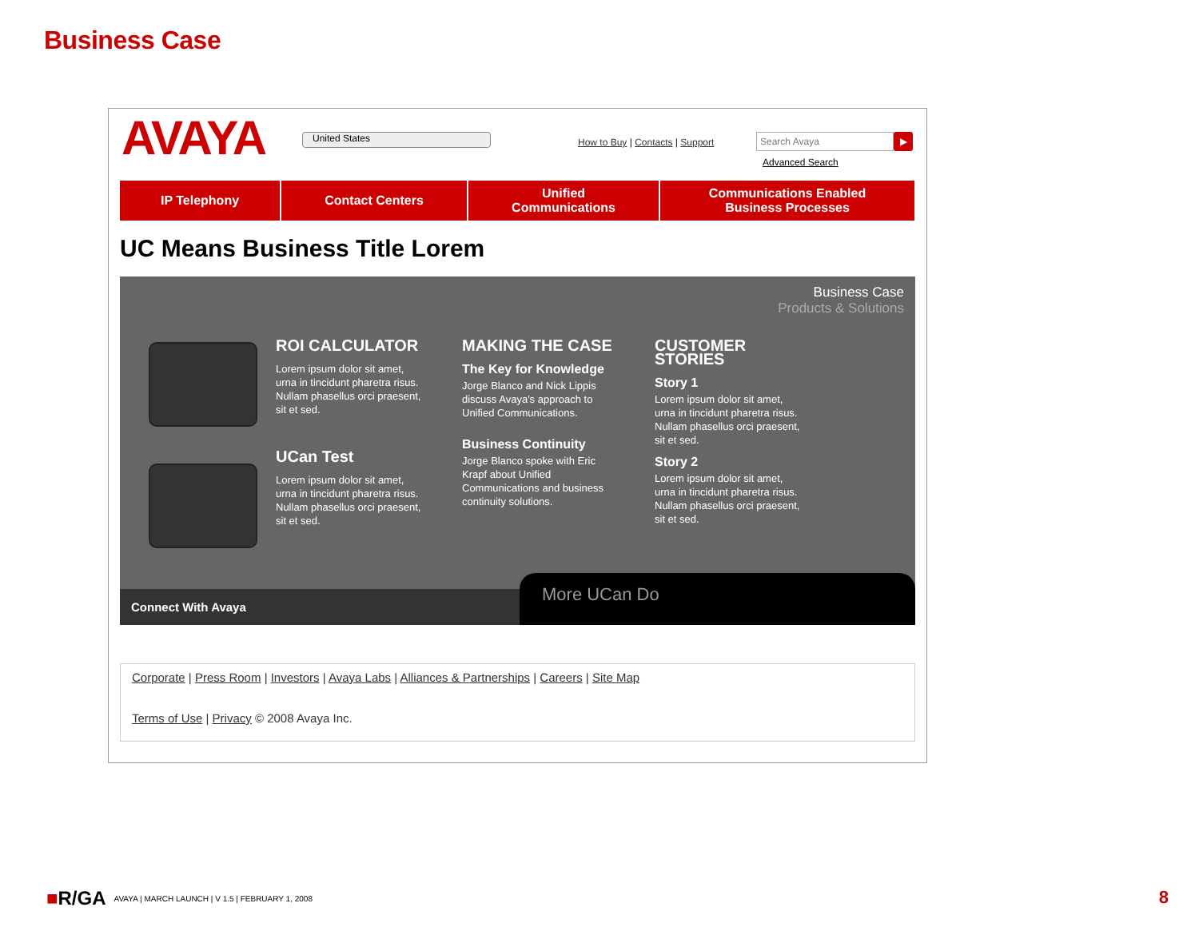Business Case
AVAYA United States
How to Buy | Contacts | Support
Search Avaya ▶
Advanced Search
IP Telephony Contact Centers Unified
Communications
Communications Enabled
Business Processes
UC Means Business Title Lorem
Business Case
Products & Solutions
ROI CALCULATOR
Lorem ipsum dolor sit amet, urna in tincidunt pharetra risus. Nullam phasellus orci praesent, sit et sed.
UCan Test
Lorem ipsum dolor sit amet, urna in tincidunt pharetra risus. Nullam phasellus orci praesent, sit et sed.
MAKING THE CASE
The Key for Knowledge
Jorge Blanco and Nick Lippis discuss Avaya's approach to Unified Communications.
Business Continuity
Jorge Blanco spoke with Eric Krapf about Unified Communications and business continuity solutions.
CUSTOMER STORIES
Story 1
Lorem ipsum dolor sit amet, urna in tincidunt pharetra risus. Nullam phasellus orci praesent, sit et sed.
Story 2
Lorem ipsum dolor sit amet, urna in tincidunt pharetra risus. Nullam phasellus orci praesent, sit et sed.
Connect With Avaya More UCan Do
Corporate | Press Room | Investors | Avaya Labs | Alliances & Partnerships | Careers | Site Map
Terms of Use | Privacy © 2008 Avaya Inc.
■R/GA AVAYA | MARCH LAUNCH | V 1.5 | FEBRUARY 1, 2008
8